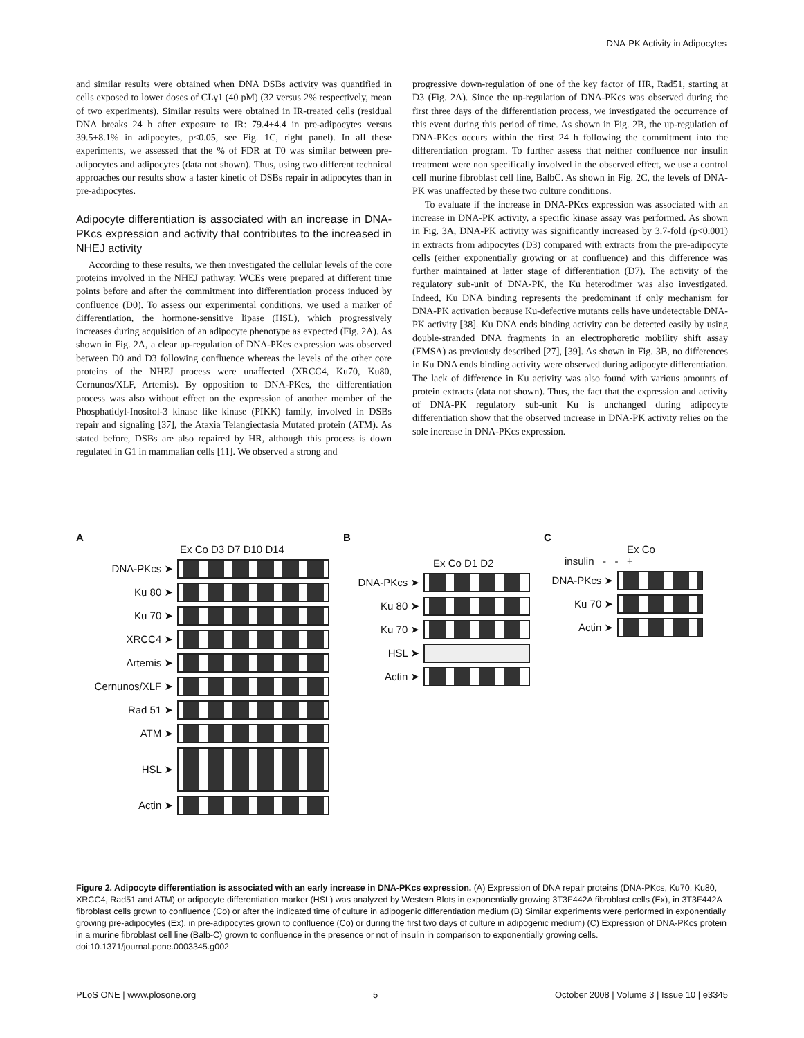DNA-PK Activity in Adipocytes
and similar results were obtained when DNA DSBs activity was quantified in cells exposed to lower doses of CLγ1 (40 pM) (32 versus 2% respectively, mean of two experiments). Similar results were obtained in IR-treated cells (residual DNA breaks 24 h after exposure to IR: 79.4±4.4 in pre-adipocytes versus 39.5±8.1% in adipocytes, p<0.05, see Fig. 1C, right panel). In all these experiments, we assessed that the % of FDR at T0 was similar between pre-adipocytes and adipocytes (data not shown). Thus, using two different technical approaches our results show a faster kinetic of DSBs repair in adipocytes than in pre-adipocytes.
Adipocyte differentiation is associated with an increase in DNA-PKcs expression and activity that contributes to the increased in NHEJ activity
According to these results, we then investigated the cellular levels of the core proteins involved in the NHEJ pathway. WCEs were prepared at different time points before and after the commitment into differentiation process induced by confluence (D0). To assess our experimental conditions, we used a marker of differentiation, the hormone-sensitive lipase (HSL), which progressively increases during acquisition of an adipocyte phenotype as expected (Fig. 2A). As shown in Fig. 2A, a clear up-regulation of DNA-PKcs expression was observed between D0 and D3 following confluence whereas the levels of the other core proteins of the NHEJ process were unaffected (XRCC4, Ku70, Ku80, Cernunos/XLF, Artemis). By opposition to DNA-PKcs, the differentiation process was also without effect on the expression of another member of the Phosphatidyl-Inositol-3 kinase like kinase (PIKK) family, involved in DSBs repair and signaling [37], the Ataxia Telangiectasia Mutated protein (ATM). As stated before, DSBs are also repaired by HR, although this process is down regulated in G1 in mammalian cells [11]. We observed a strong and
progressive down-regulation of one of the key factor of HR, Rad51, starting at D3 (Fig. 2A). Since the up-regulation of DNA-PKcs was observed during the first three days of the differentiation process, we investigated the occurrence of this event during this period of time. As shown in Fig. 2B, the up-regulation of DNA-PKcs occurs within the first 24 h following the commitment into the differentiation program. To further assess that neither confluence nor insulin treatment were non specifically involved in the observed effect, we use a control cell murine fibroblast cell line, BalbC. As shown in Fig. 2C, the levels of DNA-PK was unaffected by these two culture conditions.
To evaluate if the increase in DNA-PKcs expression was associated with an increase in DNA-PK activity, a specific kinase assay was performed. As shown in Fig. 3A, DNA-PK activity was significantly increased by 3.7-fold (p<0.001) in extracts from adipocytes (D3) compared with extracts from the pre-adipocyte cells (either exponentially growing or at confluence) and this difference was further maintained at latter stage of differentiation (D7). The activity of the regulatory sub-unit of DNA-PK, the Ku heterodimer was also investigated. Indeed, Ku DNA binding represents the predominant if only mechanism for DNA-PK activation because Ku-defective mutants cells have undetectable DNA-PK activity [38]. Ku DNA ends binding activity can be detected easily by using double-stranded DNA fragments in an electrophoretic mobility shift assay (EMSA) as previously described [27], [39]. As shown in Fig. 3B, no differences in Ku DNA ends binding activity were observed during adipocyte differentiation. The lack of difference in Ku activity was also found with various amounts of protein extracts (data not shown). Thus, the fact that the expression and activity of DNA-PK regulatory sub-unit Ku is unchanged during adipocyte differentiation show that the observed increase in DNA-PK activity relies on the sole increase in DNA-PKcs expression.
A
Ex Co D3 D7 D10 D14
DNA-PKcs ➤
Ku 80 ➤
Ku 70 ➤
XRCC4 ➤
Artemis ➤
Cernunos/XLF ➤
Rad 51 ➤
ATM ➤
HSL ➤
Actin ➤
B
Ex Co D1 D2
DNA-PKcs ➤
Ku 80 ➤
Ku 70 ➤
HSL ➤
Actin ➤
C
Ex Co
insulin - - +
DNA-PKcs ➤
Ku 70 ➤
Actin ➤
Figure 2. Adipocyte differentiation is associated with an early increase in DNA-PKcs expression. (A) Expression of DNA repair proteins (DNA-PKcs, Ku70, Ku80, XRCC4, Rad51 and ATM) or adipocyte differentiation marker (HSL) was analyzed by Western Blots in exponentially growing 3T3F442A fibroblast cells (Ex), in 3T3F442A fibroblast cells grown to confluence (Co) or after the indicated time of culture in adipogenic differentiation medium (B) Similar experiments were performed in exponentially growing pre-adipocytes (Ex), in pre-adipocytes grown to confluence (Co) or during the first two days of culture in adipogenic medium) (C) Expression of DNA-PKcs protein in a murine fibroblast cell line (Balb-C) grown to confluence in the presence or not of insulin in comparison to exponentially growing cells.
doi:10.1371/journal.pone.0003345.g002
PLoS ONE | www.plosone.org 5 October 2008 | Volume 3 | Issue 10 | e3345